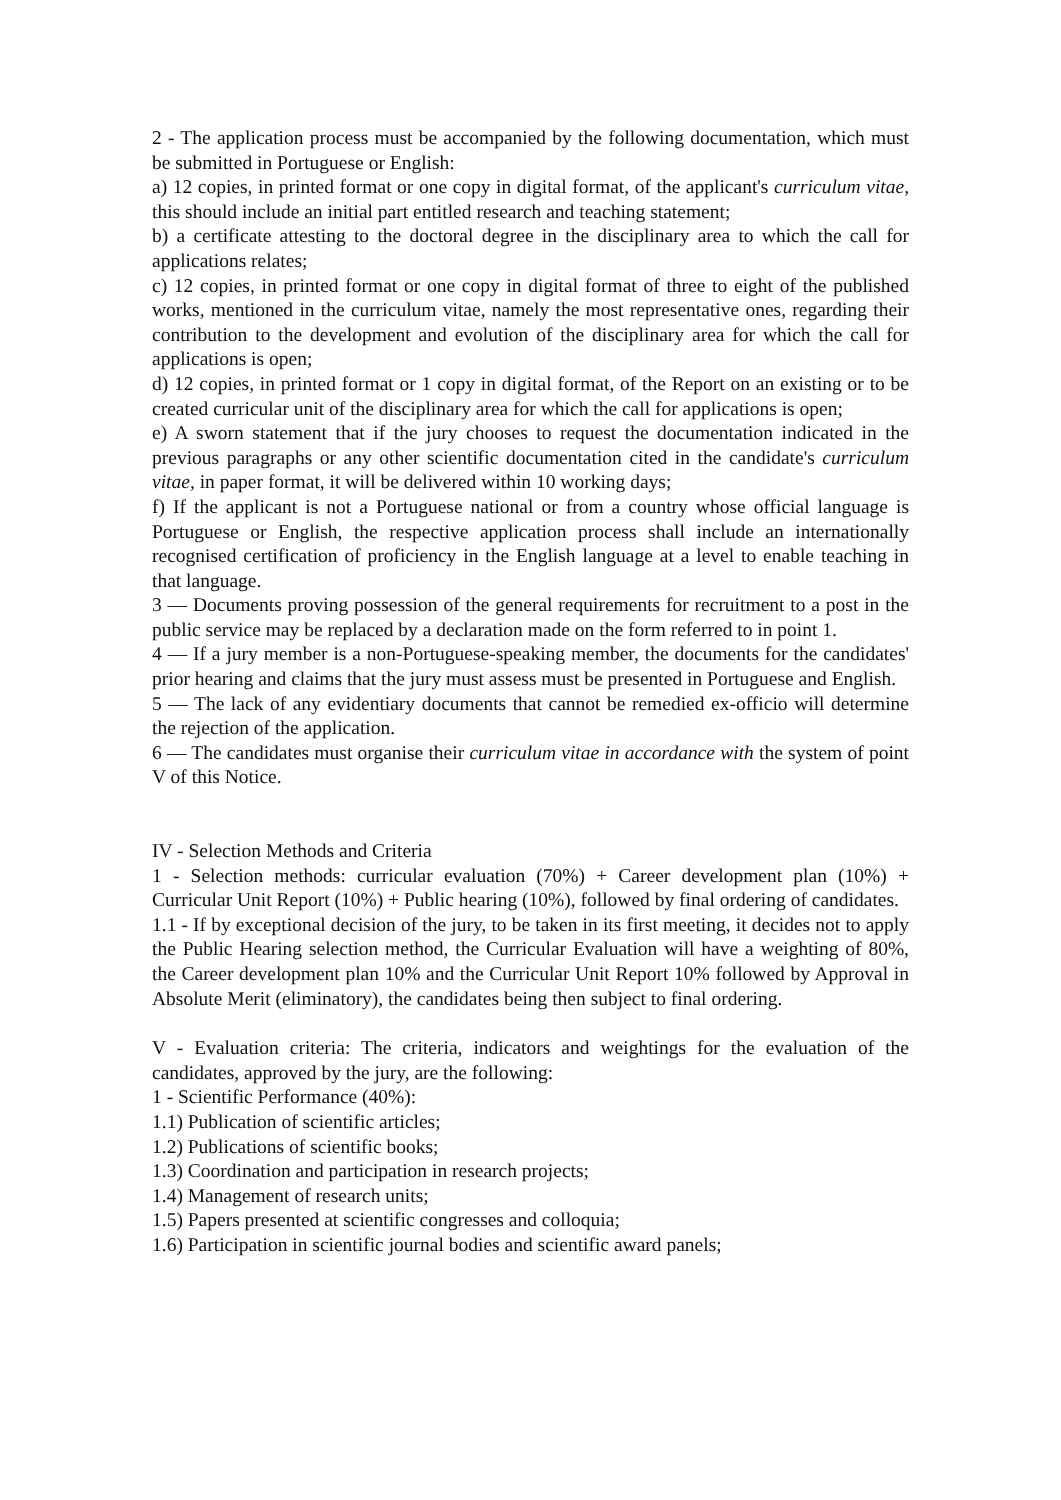2 - The application process must be accompanied by the following documentation, which must be submitted in Portuguese or English:
a) 12 copies, in printed format or one copy in digital format, of the applicant's curriculum vitae, this should include an initial part entitled research and teaching statement;
b) a certificate attesting to the doctoral degree in the disciplinary area to which the call for applications relates;
c) 12 copies, in printed format or one copy in digital format of three to eight of the published works, mentioned in the curriculum vitae, namely the most representative ones, regarding their contribution to the development and evolution of the disciplinary area for which the call for applications is open;
d) 12 copies, in printed format or 1 copy in digital format, of the Report on an existing or to be created curricular unit of the disciplinary area for which the call for applications is open;
e) A sworn statement that if the jury chooses to request the documentation indicated in the previous paragraphs or any other scientific documentation cited in the candidate's curriculum vitae, in paper format, it will be delivered within 10 working days;
f) If the applicant is not a Portuguese national or from a country whose official language is Portuguese or English, the respective application process shall include an internationally recognised certification of proficiency in the English language at a level to enable teaching in that language.
3 — Documents proving possession of the general requirements for recruitment to a post in the public service may be replaced by a declaration made on the form referred to in point 1.
4 — If a jury member is a non-Portuguese-speaking member, the documents for the candidates' prior hearing and claims that the jury must assess must be presented in Portuguese and English.
5 — The lack of any evidentiary documents that cannot be remedied ex-officio will determine the rejection of the application.
6 — The candidates must organise their curriculum vitae in accordance with the system of point V of this Notice.
IV - Selection Methods and Criteria
1 - Selection methods: curricular evaluation (70%) + Career development plan (10%) + Curricular Unit Report (10%) + Public hearing (10%), followed by final ordering of candidates.
1.1 - If by exceptional decision of the jury, to be taken in its first meeting, it decides not to apply the Public Hearing selection method, the Curricular Evaluation will have a weighting of 80%, the Career development plan 10% and the Curricular Unit Report 10% followed by Approval in Absolute Merit (eliminatory), the candidates being then subject to final ordering.
V - Evaluation criteria: The criteria, indicators and weightings for the evaluation of the candidates, approved by the jury, are the following:
1 - Scientific Performance (40%):
1.1) Publication of scientific articles;
1.2) Publications of scientific books;
1.3) Coordination and participation in research projects;
1.4) Management of research units;
1.5) Papers presented at scientific congresses and colloquia;
1.6) Participation in scientific journal bodies and scientific award panels;